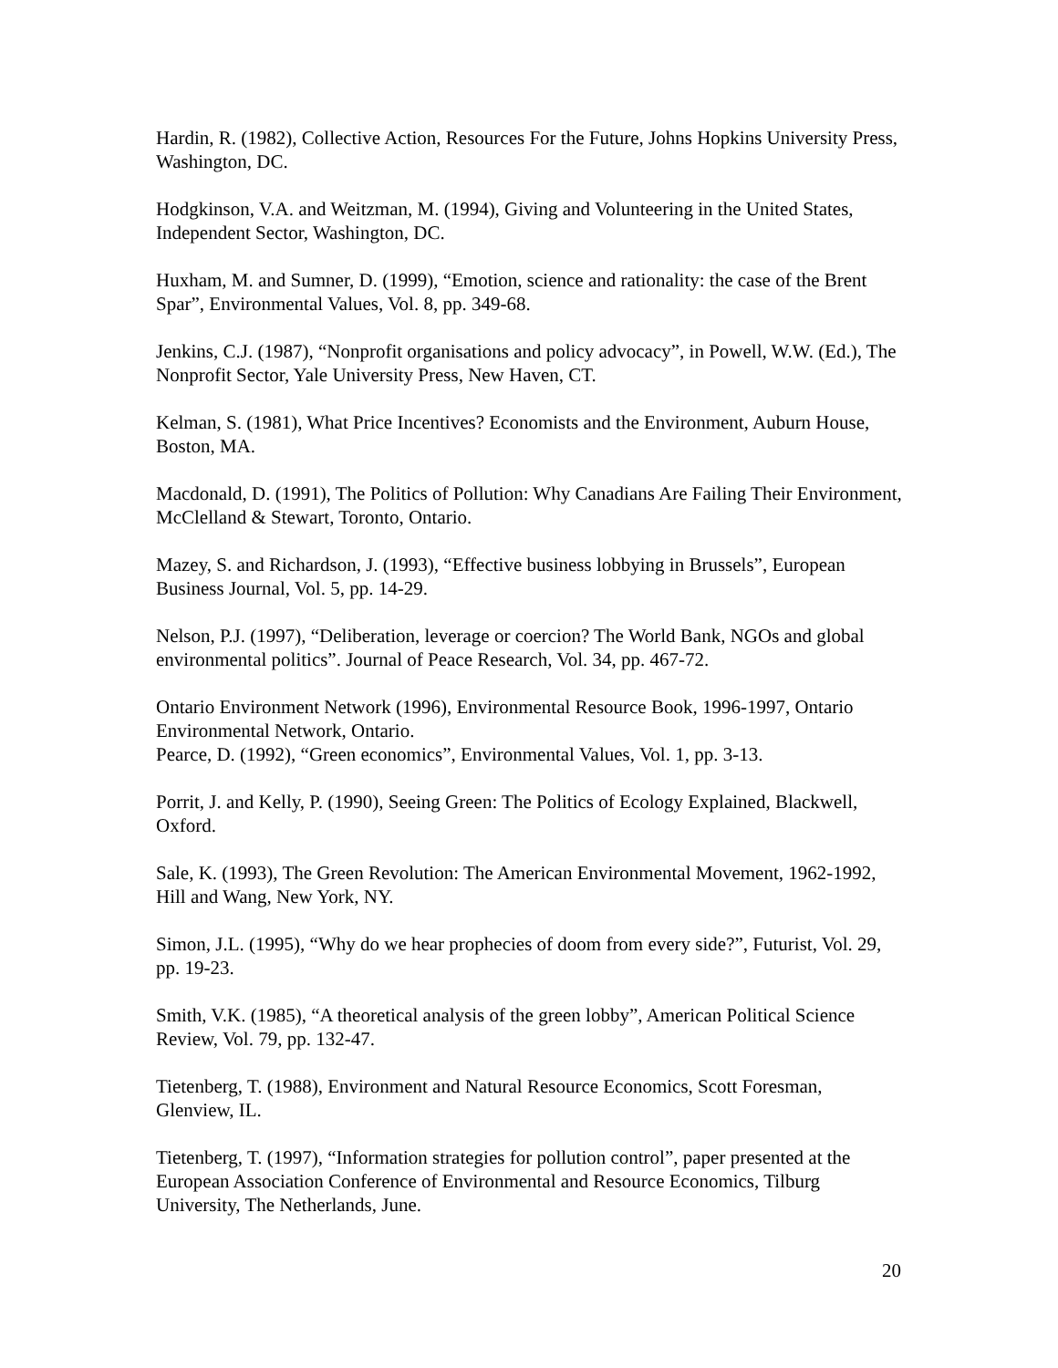Hardin, R. (1982), Collective Action, Resources For the Future, Johns Hopkins University Press, Washington, DC.
Hodgkinson, V.A. and Weitzman, M. (1994), Giving and Volunteering in the United States, Independent Sector, Washington, DC.
Huxham, M. and Sumner, D. (1999), “Emotion, science and rationality: the case of the Brent Spar”, Environmental Values, Vol. 8, pp. 349-68.
Jenkins, C.J. (1987), “Nonprofit organisations and policy advocacy”, in Powell, W.W. (Ed.), The Nonprofit Sector, Yale University Press, New Haven, CT.
Kelman, S. (1981), What Price Incentives? Economists and the Environment, Auburn House, Boston, MA.
Macdonald, D. (1991), The Politics of Pollution: Why Canadians Are Failing Their Environment, McClelland & Stewart, Toronto, Ontario.
Mazey, S. and Richardson, J. (1993), “Effective business lobbying in Brussels”, European Business Journal, Vol. 5, pp. 14-29.
Nelson, P.J. (1997), “Deliberation, leverage or coercion? The World Bank, NGOs and global environmental politics”. Journal of Peace Research, Vol. 34, pp. 467-72.
Ontario Environment Network (1996), Environmental Resource Book, 1996-1997, Ontario Environmental Network, Ontario.
Pearce, D. (1992), “Green economics”, Environmental Values, Vol. 1, pp. 3-13.
Porrit, J. and Kelly, P. (1990), Seeing Green: The Politics of Ecology Explained, Blackwell, Oxford.
Sale, K. (1993), The Green Revolution: The American Environmental Movement, 1962-1992, Hill and Wang, New York, NY.
Simon, J.L. (1995), “Why do we hear prophecies of doom from every side?”, Futurist, Vol. 29, pp. 19-23.
Smith, V.K. (1985), “A theoretical analysis of the green lobby”, American Political Science Review, Vol. 79, pp. 132-47.
Tietenberg, T. (1988), Environment and Natural Resource Economics, Scott Foresman, Glenview, IL.
Tietenberg, T. (1997), “Information strategies for pollution control”, paper presented at the European Association Conference of Environmental and Resource Economics, Tilburg University, The Netherlands, June.
20